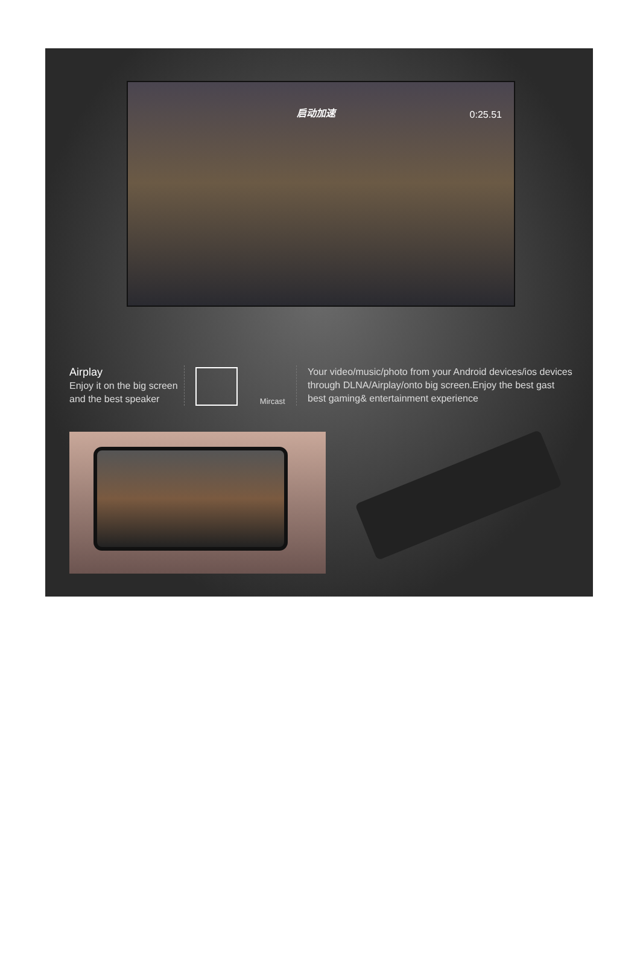启动加速 0:25.51
Airplay
Enjoy it on the big screen and the best speaker
Mircast
Your video/music/photo from your Android devices/ios devices through DLNA/Airplay/onto big screen.Enjoy the best gast best gaming& entertainment experience